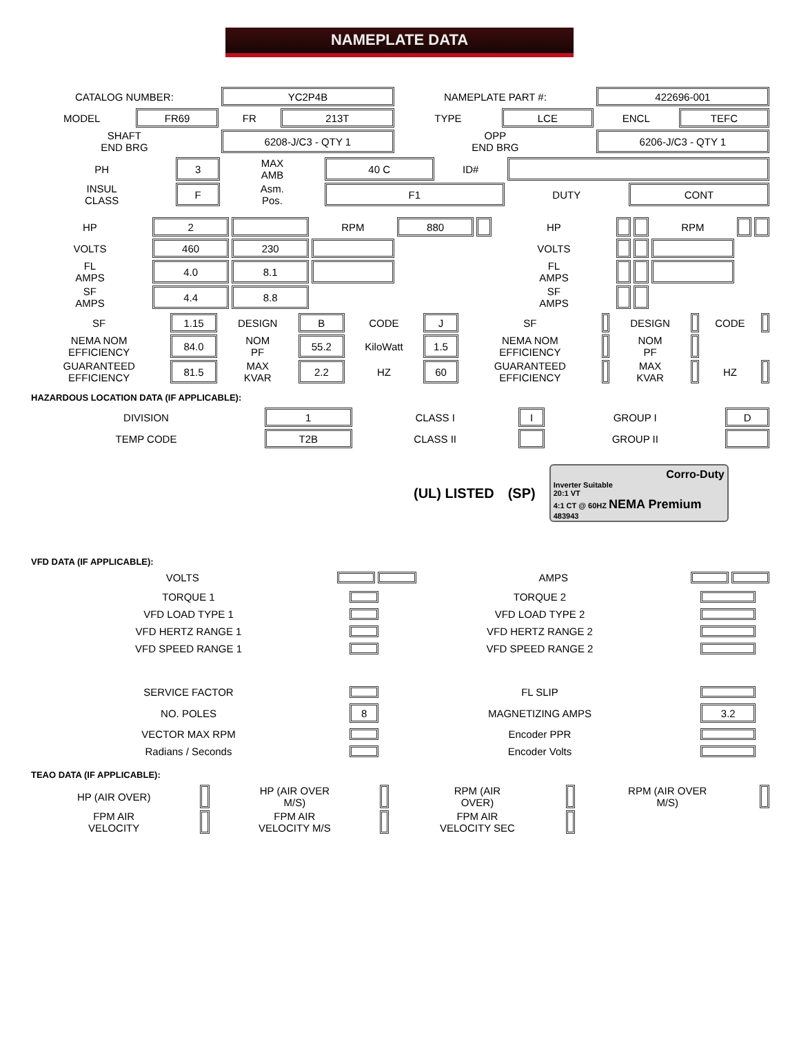NAMEPLATE DATA
| CATALOG NUMBER: | | YC2P4B | | NAMEPLATE PART #: | | 422696-001 | |
| MODEL | FR69 | FR | 213T | TYPE | LCE | ENCL | TEFC |
| SHAFT END BRG | | 6208-J/C3 - QTY 1 | | OPP END BRG | | 6206-J/C3 - QTY 1 | |
| PH | 3 | MAX AMB | 40 C | ID# | | |
| INSUL CLASS | F | Asm. Pos. | F1 | | DUTY | CONT |
| HP | 2 | | RPM | 880 | | HP | | | RPM | | |
| VOLTS | 460 | 230 | | | | VOLTS | | | | | |
| FL AMPS | 4.0 | 8.1 | | | | FL AMPS | | | | | |
| SF AMPS | 4.4 | 8.8 | | | | SF AMPS | | | | | |
| SF | 1.15 | DESIGN | B | CODE | J | SF | | DESIGN | | CODE | |
| NEMA NOM EFFICIENCY | 84.0 | NOM PF | 55.2 | KiloWatt | 1.5 | NEMA NOM EFFICIENCY | | NOM PF | | | |
| GUARANTEED EFFICIENCY | 81.5 | MAX KVAR | 2.2 | HZ | 60 | GUARANTEED EFFICIENCY | | MAX KVAR | | HZ | |
HAZARDOUS LOCATION DATA (IF APPLICABLE):
| DIVISION | 1 | CLASS I | I | GROUP I | D |
| TEMP CODE | T2B | CLASS II | | GROUP II | |
(UL) LISTED (SP)
Corro-Duty
Inverter Suitable
20:1 VT
4:1 CT @ 60HZ NEMA Premium
483943
VFD DATA (IF APPLICABLE):
| VOLTS | | | AMPS | | |
| TORQUE 1 | | TORQUE 2 | |
| VFD LOAD TYPE 1 | | VFD LOAD TYPE 2 | |
| VFD HERTZ RANGE 1 | | VFD HERTZ RANGE 2 | |
| VFD SPEED RANGE 1 | | VFD SPEED RANGE 2 | |
| SERVICE FACTOR | | FL SLIP | |
| NO. POLES | 8 | MAGNETIZING AMPS | 3.2 |
| VECTOR MAX RPM | | Encoder PPR | |
| Radians / Seconds | | Encoder Volts | |
TEAO DATA (IF APPLICABLE):
| HP (AIR OVER) | | HP (AIR OVER M/S) | | RPM (AIR OVER) | | RPM (AIR OVER M/S) | |
| FPM AIR VELOCITY | | FPM AIR VELOCITY M/S | | FPM AIR VELOCITY SEC | | | |